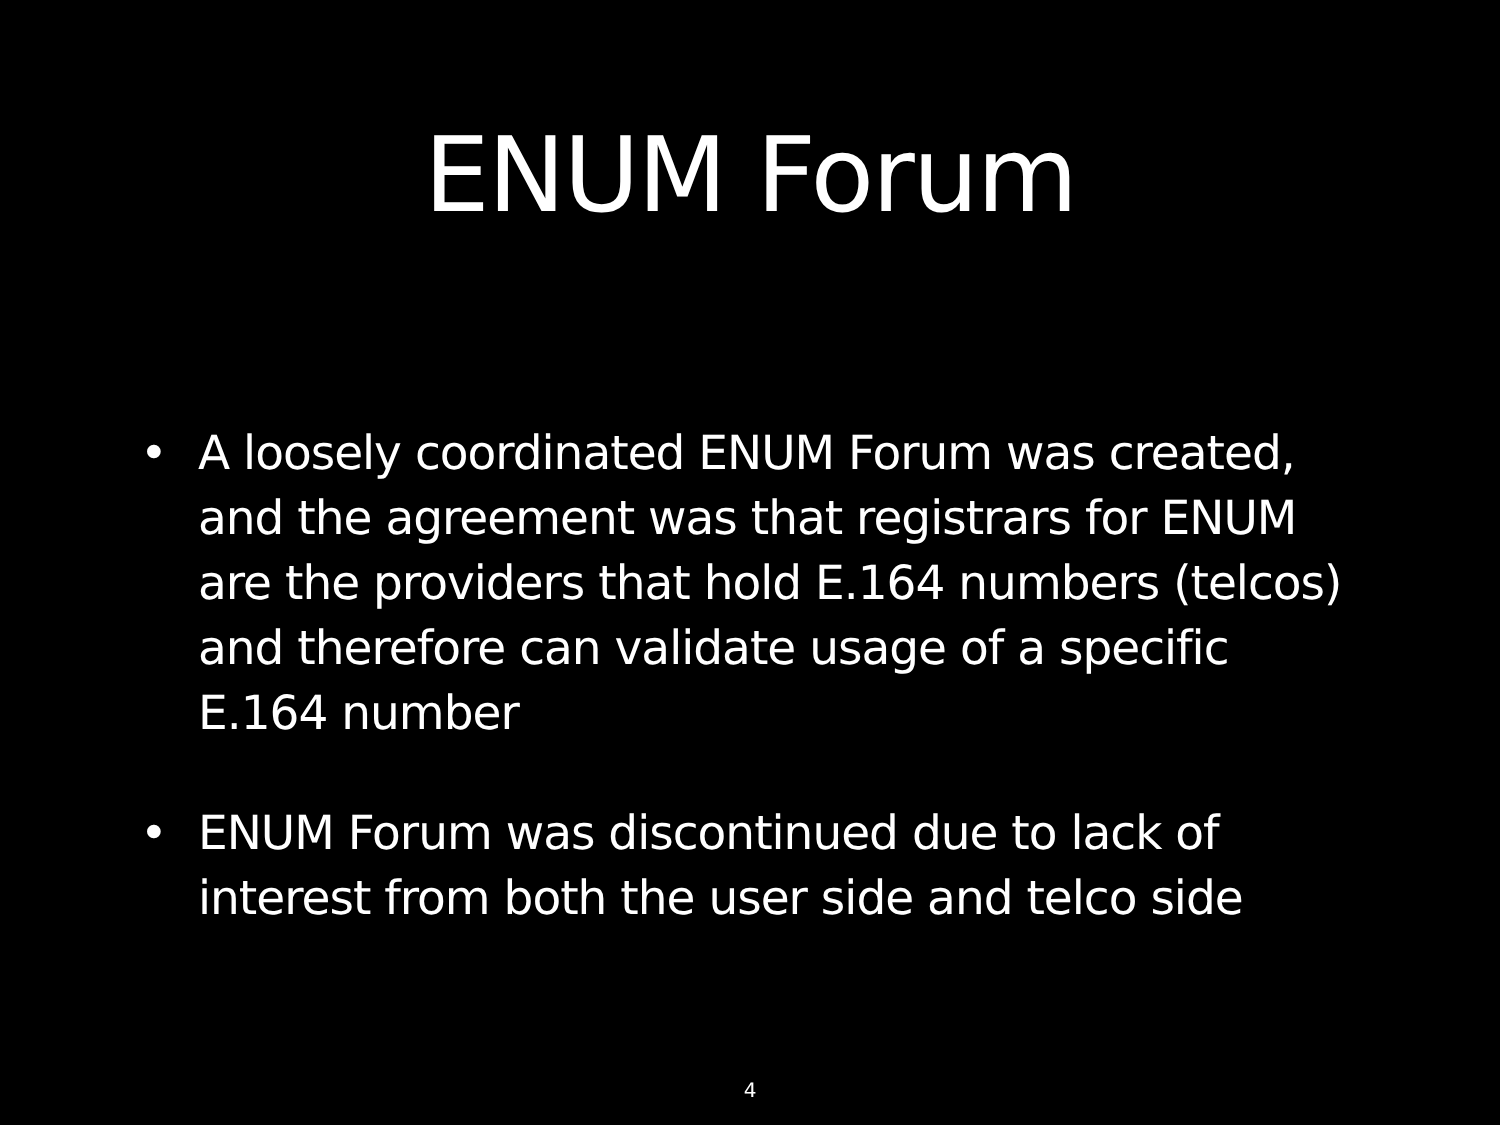ENUM Forum
• A loosely coordinated ENUM Forum was created, and the agreement was that registrars for ENUM are the providers that hold E.164 numbers (telcos) and therefore can validate usage of a specific E.164 number
• ENUM Forum was discontinued due to lack of interest from both the user side and telco side
4